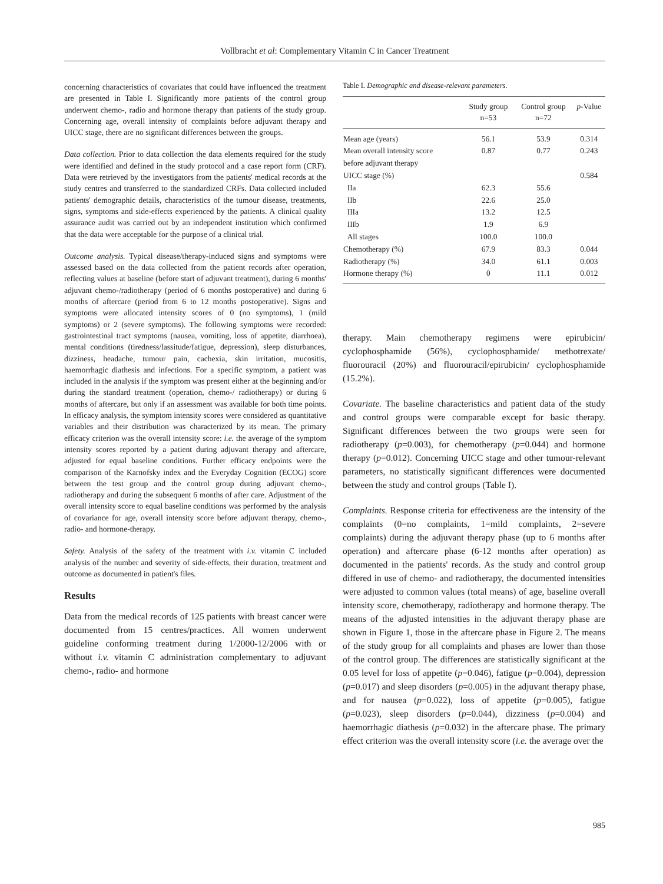Vollbracht et al: Complementary Vitamin C in Cancer Treatment
concerning characteristics of covariates that could have influenced the treatment are presented in Table I. Significantly more patients of the control group underwent chemo-, radio and hormone therapy than patients of the study group. Concerning age, overall intensity of complaints before adjuvant therapy and UICC stage, there are no significant differences between the groups.
Data collection. Prior to data collection the data elements required for the study were identified and defined in the study protocol and a case report form (CRF). Data were retrieved by the investigators from the patients' medical records at the study centres and transferred to the standardized CRFs. Data collected included patients' demographic details, characteristics of the tumour disease, treatments, signs, symptoms and side-effects experienced by the patients. A clinical quality assurance audit was carried out by an independent institution which confirmed that the data were acceptable for the purpose of a clinical trial.
Outcome analysis. Typical disease/therapy-induced signs and symptoms were assessed based on the data collected from the patient records after operation, reflecting values at baseline (before start of adjuvant treatment), during 6 months' adjuvant chemo-/radiotherapy (period of 6 months postoperative) and during 6 months of aftercare (period from 6 to 12 months postoperative). Signs and symptoms were allocated intensity scores of 0 (no symptoms), 1 (mild symptoms) or 2 (severe symptoms). The following symptoms were recorded: gastrointestinal tract symptoms (nausea, vomiting, loss of appetite, diarrhoea), mental conditions (tiredness/lassitude/fatigue, depression), sleep disturbances, dizziness, headache, tumour pain, cachexia, skin irritation, mucositis, haemorrhagic diathesis and infections. For a specific symptom, a patient was included in the analysis if the symptom was present either at the beginning and/or during the standard treatment (operation, chemo-/ radiotherapy) or during 6 months of aftercare, but only if an assessment was available for both time points. In efficacy analysis, the symptom intensity scores were considered as quantitative variables and their distribution was characterized by its mean. The primary efficacy criterion was the overall intensity score: i.e. the average of the symptom intensity scores reported by a patient during adjuvant therapy and aftercare, adjusted for equal baseline conditions. Further efficacy endpoints were the comparison of the Karnofsky index and the Everyday Cognition (ECOG) score between the test group and the control group during adjuvant chemo-, radiotherapy and during the subsequent 6 months of after care. Adjustment of the overall intensity score to equal baseline conditions was performed by the analysis of covariance for age, overall intensity score before adjuvant therapy, chemo-, radio- and hormone-therapy.
Safety. Analysis of the safety of the treatment with i.v. vitamin C included analysis of the number and severity of side-effects, their duration, treatment and outcome as documented in patient's files.
Results
Data from the medical records of 125 patients with breast cancer were documented from 15 centres/practices. All women underwent guideline conforming treatment during 1/2000-12/2006 with or without i.v. vitamin C administration complementary to adjuvant chemo-, radio- and hormone
Table I. Demographic and disease-relevant parameters.
| | Study group n=53 | Control group n=72 | p -Value |
| --- | --- | --- | --- |
| Mean age (years) | 56.1 | 53.9 | 0.314 |
| Mean overall intensity score | 0.87 | 0.77 | 0.243 |
| before adjuvant therapy | | | |
| UICC stage (%) | | | 0.584 |
| IIa | 62.3 | 55.6 | |
| IIb | 22.6 | 25.0 | |
| IIIa | 13.2 | 12.5 | |
| IIIb | 1.9 | 6.9 | |
| All stages | 100.0 | 100.0 | |
| Chemotherapy (%) | 67.9 | 83.3 | 0.044 |
| Radiotherapy (%) | 34.0 | 61.1 | 0.003 |
| Hormone therapy (%) | 0 | 11.1 | 0.012 |
therapy. Main chemotherapy regimens were epirubicin/ cyclophosphamide (56%), cyclophosphamide/ methotrexate/ fluorouracil (20%) and fluorouracil/epirubicin/ cyclophosphamide (15.2%).
Covariate. The baseline characteristics and patient data of the study and control groups were comparable except for basic therapy. Significant differences between the two groups were seen for radiotherapy (p=0.003), for chemotherapy (p=0.044) and hormone therapy (p=0.012). Concerning UICC stage and other tumour-relevant parameters, no statistically significant differences were documented between the study and control groups (Table I).
Complaints. Response criteria for effectiveness are the intensity of the complaints (0=no complaints, 1=mild complaints, 2=severe complaints) during the adjuvant therapy phase (up to 6 months after operation) and aftercare phase (6-12 months after operation) as documented in the patients' records. As the study and control group differed in use of chemo- and radiotherapy, the documented intensities were adjusted to common values (total means) of age, baseline overall intensity score, chemotherapy, radiotherapy and hormone therapy. The means of the adjusted intensities in the adjuvant therapy phase are shown in Figure 1, those in the aftercare phase in Figure 2. The means of the study group for all complaints and phases are lower than those of the control group. The differences are statistically significant at the 0.05 level for loss of appetite (p=0.046), fatigue (p=0.004), depression (p=0.017) and sleep disorders (p=0.005) in the adjuvant therapy phase, and for nausea (p=0.022), loss of appetite (p=0.005), fatigue (p=0.023), sleep disorders (p=0.044), dizziness (p=0.004) and haemorrhagic diathesis (p=0.032) in the aftercare phase. The primary effect criterion was the overall intensity score (i.e. the average over the
985